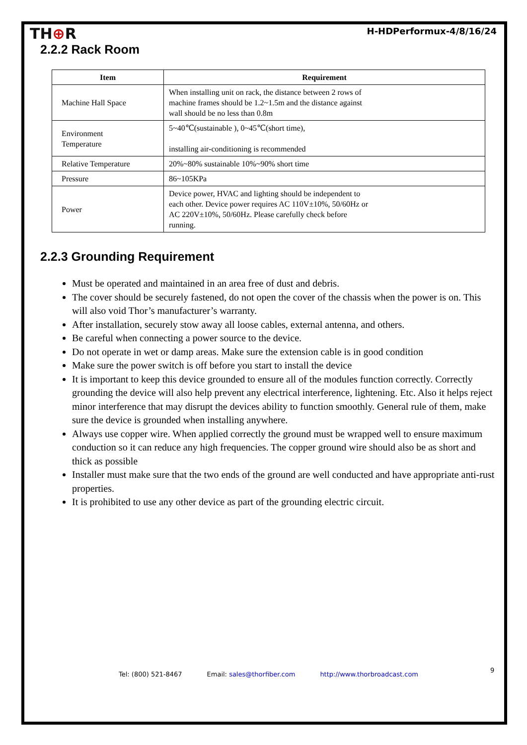TH⊕R
H-HDPerformux-4/8/16/24
2.2.2 Rack Room
| Item | Requirement |
| --- | --- |
| Machine Hall Space | When installing unit on rack, the distance between 2 rows of machine frames should be 1.2~1.5m and the distance against wall should be no less than 0.8m |
| Environment Temperature | 5~40℃(sustainable ), 0~45℃(short time), installing air-conditioning is recommended |
| Relative Temperature | 20%~80% sustainable 10%~90% short time |
| Pressure | 86~105KPa |
| Power | Device power, HVAC and lighting should be independent to each other. Device power requires AC 110V±10%, 50/60Hz or AC 220V±10%, 50/60Hz. Please carefully check before running. |
2.2.3 Grounding Requirement
Must be operated and maintained in an area free of dust and debris.
The cover should be securely fastened, do not open the cover of the chassis when the power is on. This will also void Thor’s manufacturer’s warranty.
After installation, securely stow away all loose cables, external antenna, and others.
Be careful when connecting a power source to the device.
Do not operate in wet or damp areas. Make sure the extension cable is in good condition
Make sure the power switch is off before you start to install the device
It is important to keep this device grounded to ensure all of the modules function correctly. Correctly grounding the device will also help prevent any electrical interference, lightening. Etc. Also it helps reject minor interference that may disrupt the devices ability to function smoothly. General rule of them, make sure the device is grounded when installing anywhere.
Always use copper wire. When applied correctly the ground must be wrapped well to ensure maximum conduction so it can reduce any high frequencies. The copper ground wire should also be as short and thick as possible
Installer must make sure that the two ends of the ground are well conducted and have appropriate anti-rust properties.
It is prohibited to use any other device as part of the grounding electric circuit.
9
Tel: (800) 521-8467 Email: sales@thorfiber.com http://www.thorbroadcast.com